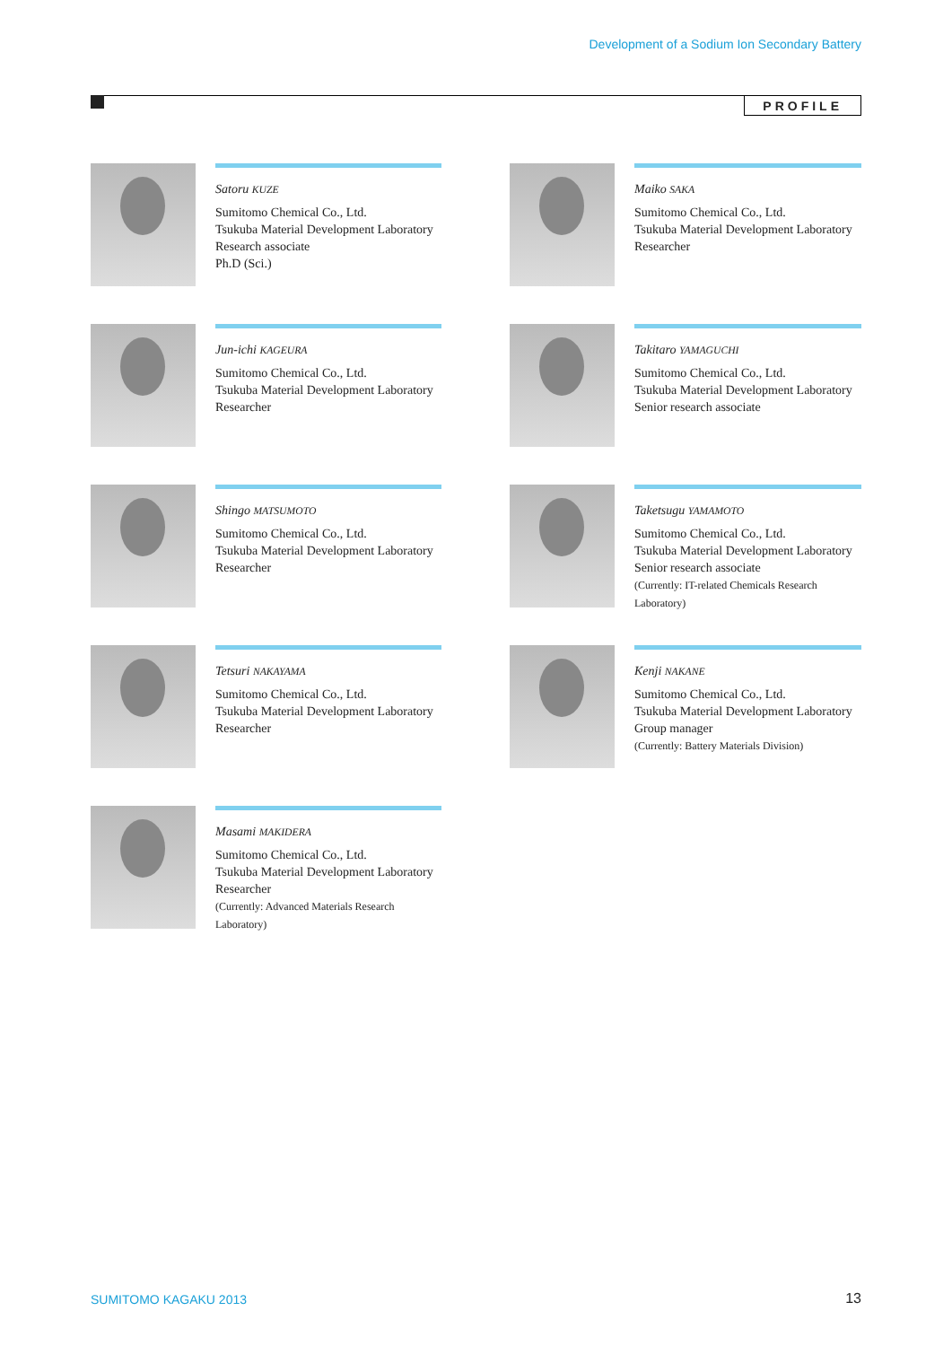Development of a Sodium Ion Secondary Battery
PROFILE
Satoru KUZE
Sumitomo Chemical Co., Ltd.
Tsukuba Material Development Laboratory
Research associate
Ph.D (Sci.)
Maiko SAKA
Sumitomo Chemical Co., Ltd.
Tsukuba Material Development Laboratory
Researcher
Jun-ichi KAGEURA
Sumitomo Chemical Co., Ltd.
Tsukuba Material Development Laboratory
Researcher
Takitaro YAMAGUCHI
Sumitomo Chemical Co., Ltd.
Tsukuba Material Development Laboratory
Senior research associate
Shingo MATSUMOTO
Sumitomo Chemical Co., Ltd.
Tsukuba Material Development Laboratory
Researcher
Taketsugu YAMAMOTO
Sumitomo Chemical Co., Ltd.
Tsukuba Material Development Laboratory
Senior research associate
(Currently: IT-related Chemicals Research Laboratory)
Tetsuri NAKAYAMA
Sumitomo Chemical Co., Ltd.
Tsukuba Material Development Laboratory
Researcher
Kenji NAKANE
Sumitomo Chemical Co., Ltd.
Tsukuba Material Development Laboratory
Group manager
(Currently: Battery Materials Division)
Masami MAKIDERA
Sumitomo Chemical Co., Ltd.
Tsukuba Material Development Laboratory
Researcher
(Currently: Advanced Materials Research Laboratory)
SUMITOMO KAGAKU 2013 13